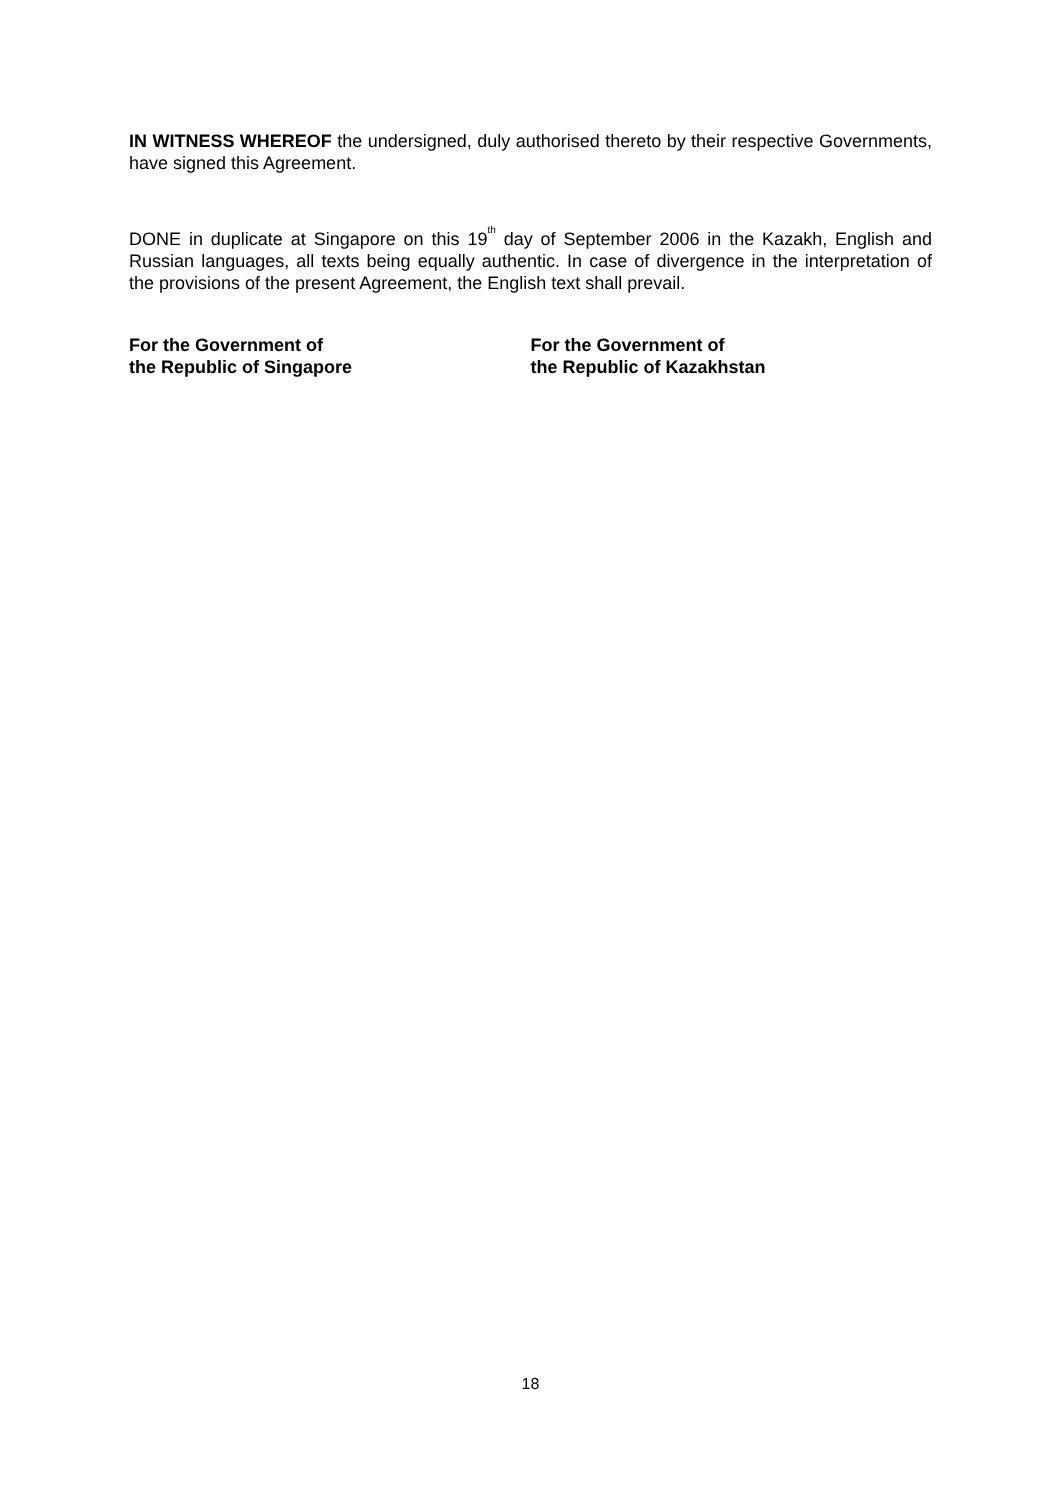IN WITNESS WHEREOF the undersigned, duly authorised thereto by their respective Governments, have signed this Agreement.
DONE in duplicate at Singapore on this 19<sup>th</sup> day of September 2006 in the Kazakh, English and Russian languages, all texts being equally authentic. In case of divergence in the interpretation of the provisions of the present Agreement, the English text shall prevail.
For the Government of
the Republic of Singapore
For the Government of
the Republic of Kazakhstan
18